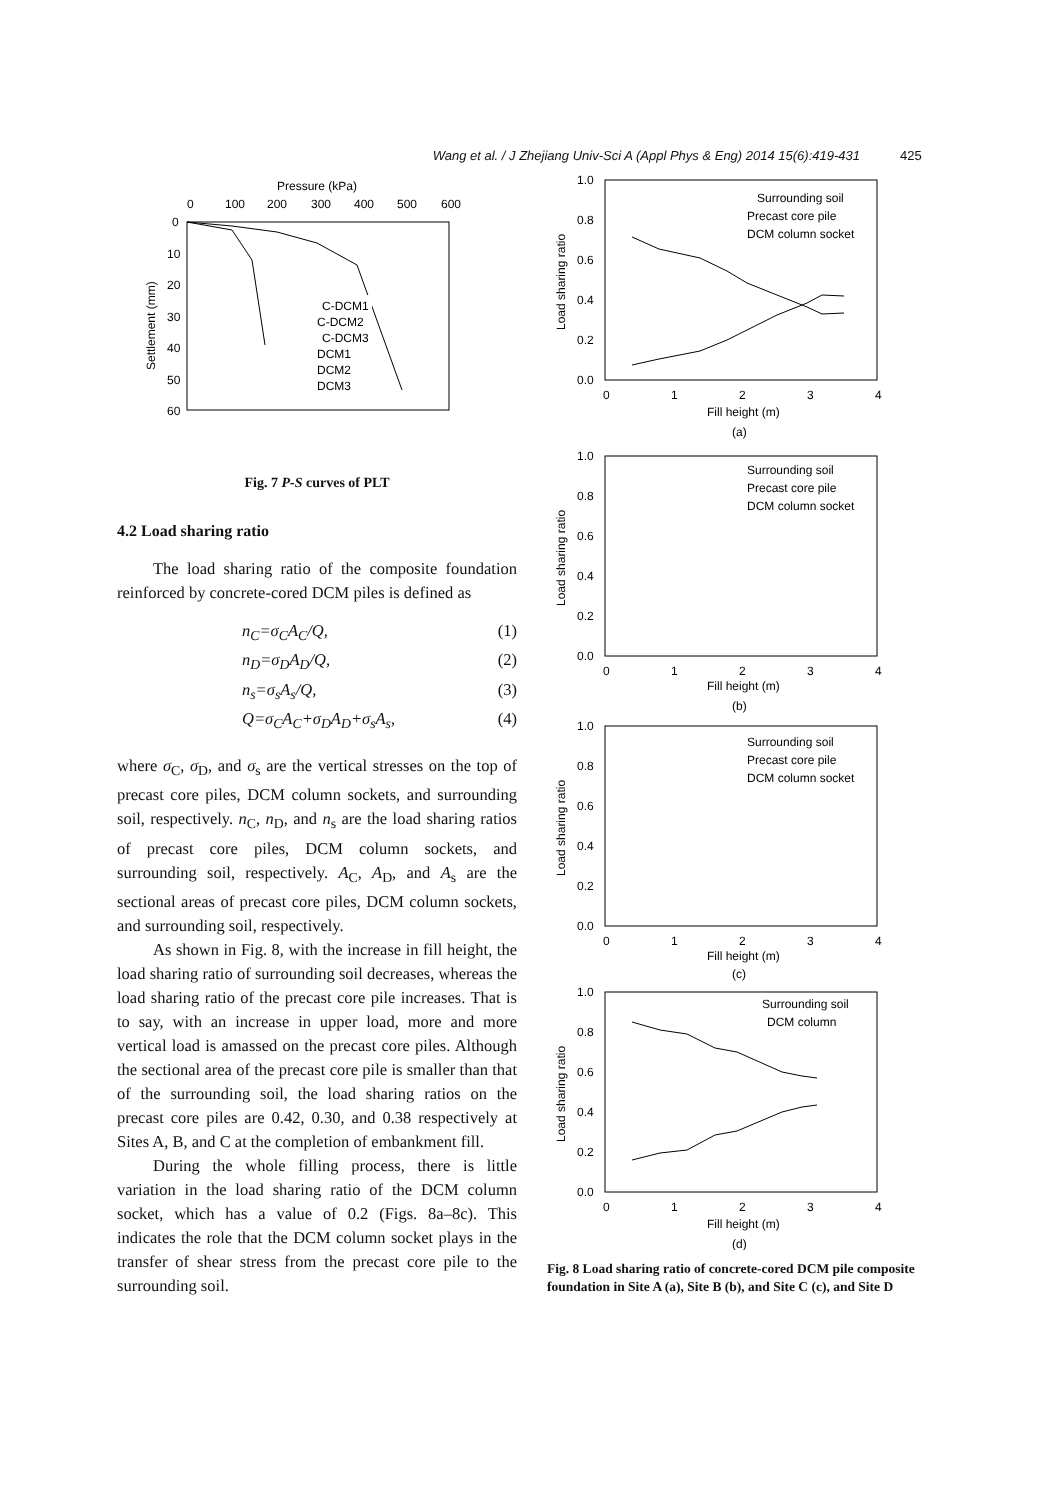Wang et al. / J Zhejiang Univ-Sci A (Appl Phys & Eng) 2014 15(6):419-431 425
Pressure (kPa)
0
100
200
300
400
500
600
0
10
20
30
40
50
60
Settlement (mm)
C-DCM1
C-DCM2
C-DCM3
DCM1
DCM2
DCM3
Fig. 7 P-S curves of PLT
4.2 Load sharing ratio
The load sharing ratio of the composite foundation reinforced by concrete-cored DCM piles is defined as
n<sub>C</sub>=σ<sub>C</sub>A<sub>C</sub>/Q, (1)
n<sub>D</sub>=σ<sub>D</sub>A<sub>D</sub>/Q, (2)
n<sub>s</sub>=σ<sub>s</sub>A<sub>s</sub>/Q, (3)
Q=σ<sub>C</sub>A<sub>C</sub>+σ<sub>D</sub>A<sub>D</sub>+σ<sub>s</sub>A<sub>s</sub>, (4)
where σ<sub>C</sub>, σ<sub>D</sub>, and σ<sub>s</sub> are the vertical stresses on the top of precast core piles, DCM column sockets, and surrounding soil, respectively. n<sub>C</sub>, n<sub>D</sub>, and n<sub>s</sub> are the load sharing ratios of precast core piles, DCM column sockets, and surrounding soil, respectively. A<sub>C</sub>, A<sub>D</sub>, and A<sub>s</sub> are the sectional areas of precast core piles, DCM column sockets, and surrounding soil, respectively.
As shown in Fig. 8, with the increase in fill height, the load sharing ratio of surrounding soil decreases, whereas the load sharing ratio of the precast core pile increases. That is to say, with an increase in upper load, more and more vertical load is amassed on the precast core piles. Although the sectional area of the precast core pile is smaller than that of the surrounding soil, the load sharing ratios on the precast core piles are 0.42, 0.30, and 0.38 respectively at Sites A, B, and C at the completion of embankment fill.
During the whole filling process, there is little variation in the load sharing ratio of the DCM column socket, which has a value of 0.2 (Figs. 8a–8c). This indicates the role that the DCM column socket plays in the transfer of shear stress from the precast core pile to the surrounding soil.
1.0
0.8
0.6
0.4
0.2
0.0
Load sharing ratio
Surrounding soil
Precast core pile
DCM column socket
0
1
2
3
4
Fill height (m)
(a)
1.0
0.8
0.6
0.4
0.2
0.0
Load sharing ratio
Surrounding soil
Precast core pile
DCM column socket
0
1
2
3
4
Fill height (m)
(b)
1.0
0.8
0.6
0.4
0.2
0.0
Load sharing ratio
Surrounding soil
Precast core pile
DCM column socket
0
1
2
3
4
Fill height (m)
(c)
1.0
0.8
0.6
0.4
0.2
0.0
Load sharing ratio
Surrounding soil
DCM column
0
1
2
3
4
Fill height (m)
(d)
Fig. 8 Load sharing ratio of concrete-cored DCM pile composite foundation in Site A (a), Site B (b), and Site C (c), and Site D